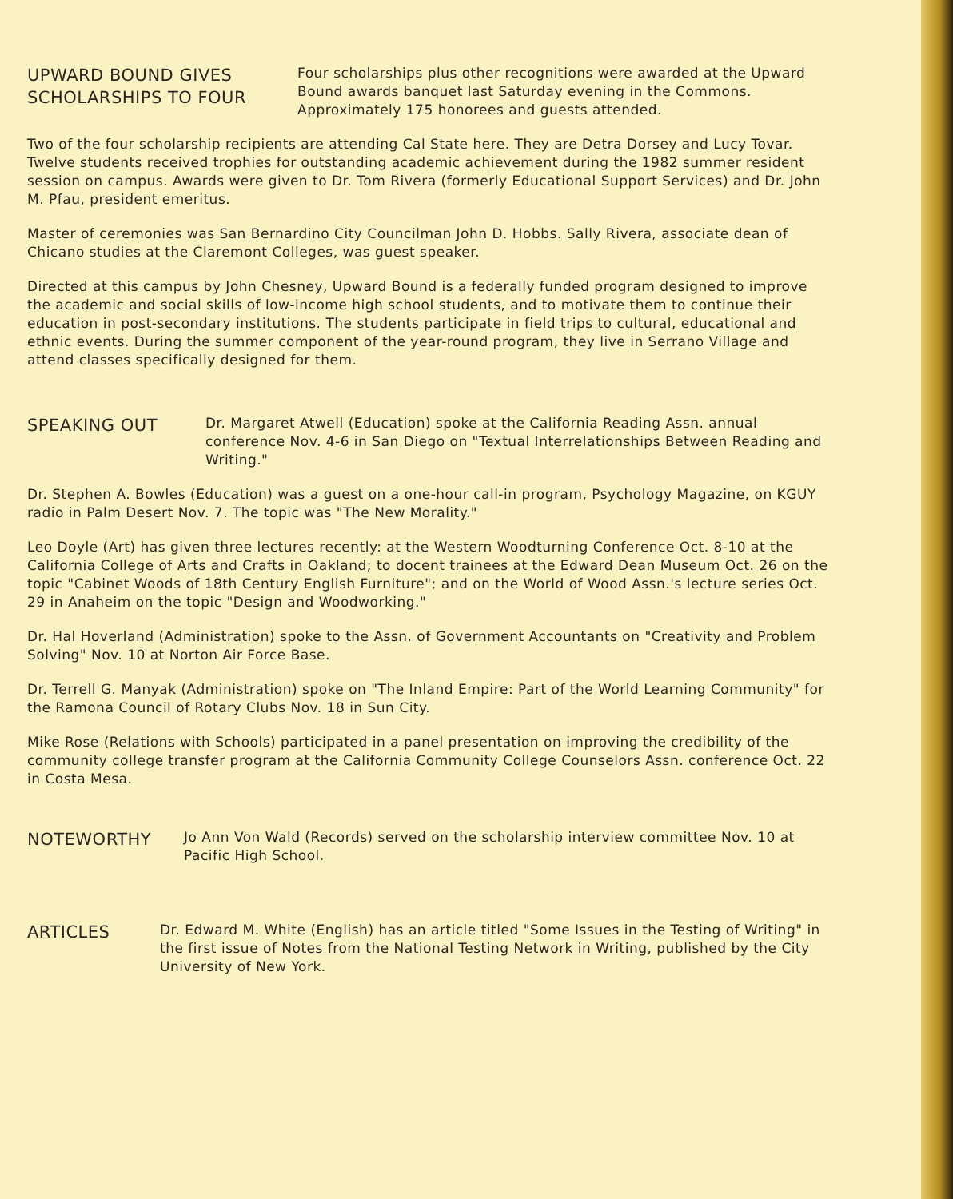UPWARD BOUND GIVES
SCHOLARSHIPS TO FOUR
Four scholarships plus other recognitions were awarded at the Upward Bound awards banquet last Saturday evening in the Commons. Approximately 175 honorees and guests attended.
Two of the four scholarship recipients are attending Cal State here. They are Detra Dorsey and Lucy Tovar. Twelve students received trophies for outstanding academic achievement during the 1982 summer resident session on campus. Awards were given to Dr. Tom Rivera (formerly Educational Support Services) and Dr. John M. Pfau, president emeritus.
Master of ceremonies was San Bernardino City Councilman John D. Hobbs. Sally Rivera, associate dean of Chicano studies at the Claremont Colleges, was guest speaker.
Directed at this campus by John Chesney, Upward Bound is a federally funded program designed to improve the academic and social skills of low-income high school students, and to motivate them to continue their education in post-secondary institutions. The students participate in field trips to cultural, educational and ethnic events. During the summer component of the year-round program, they live in Serrano Village and attend classes specifically designed for them.
SPEAKING OUT
Dr. Margaret Atwell (Education) spoke at the California Reading Assn. annual conference Nov. 4-6 in San Diego on "Textual Interrelationships Between Reading and Writing."
Dr. Stephen A. Bowles (Education) was a guest on a one-hour call-in program, Psychology Magazine, on KGUY radio in Palm Desert Nov. 7. The topic was "The New Morality."
Leo Doyle (Art) has given three lectures recently: at the Western Woodturning Conference Oct. 8-10 at the California College of Arts and Crafts in Oakland; to docent trainees at the Edward Dean Museum Oct. 26 on the topic "Cabinet Woods of 18th Century English Furniture"; and on the World of Wood Assn.'s lecture series Oct. 29 in Anaheim on the topic "Design and Woodworking."
Dr. Hal Hoverland (Administration) spoke to the Assn. of Government Accountants on "Creativity and Problem Solving" Nov. 10 at Norton Air Force Base.
Dr. Terrell G. Manyak (Administration) spoke on "The Inland Empire: Part of the World Learning Community" for the Ramona Council of Rotary Clubs Nov. 18 in Sun City.
Mike Rose (Relations with Schools) participated in a panel presentation on improving the credibility of the community college transfer program at the California Community College Counselors Assn. conference Oct. 22 in Costa Mesa.
NOTEWORTHY
Jo Ann Von Wald (Records) served on the scholarship interview committee Nov. 10 at Pacific High School.
ARTICLES
Dr. Edward M. White (English) has an article titled "Some Issues in the Testing of Writing" in the first issue of Notes from the National Testing Network in Writing, published by the City University of New York.